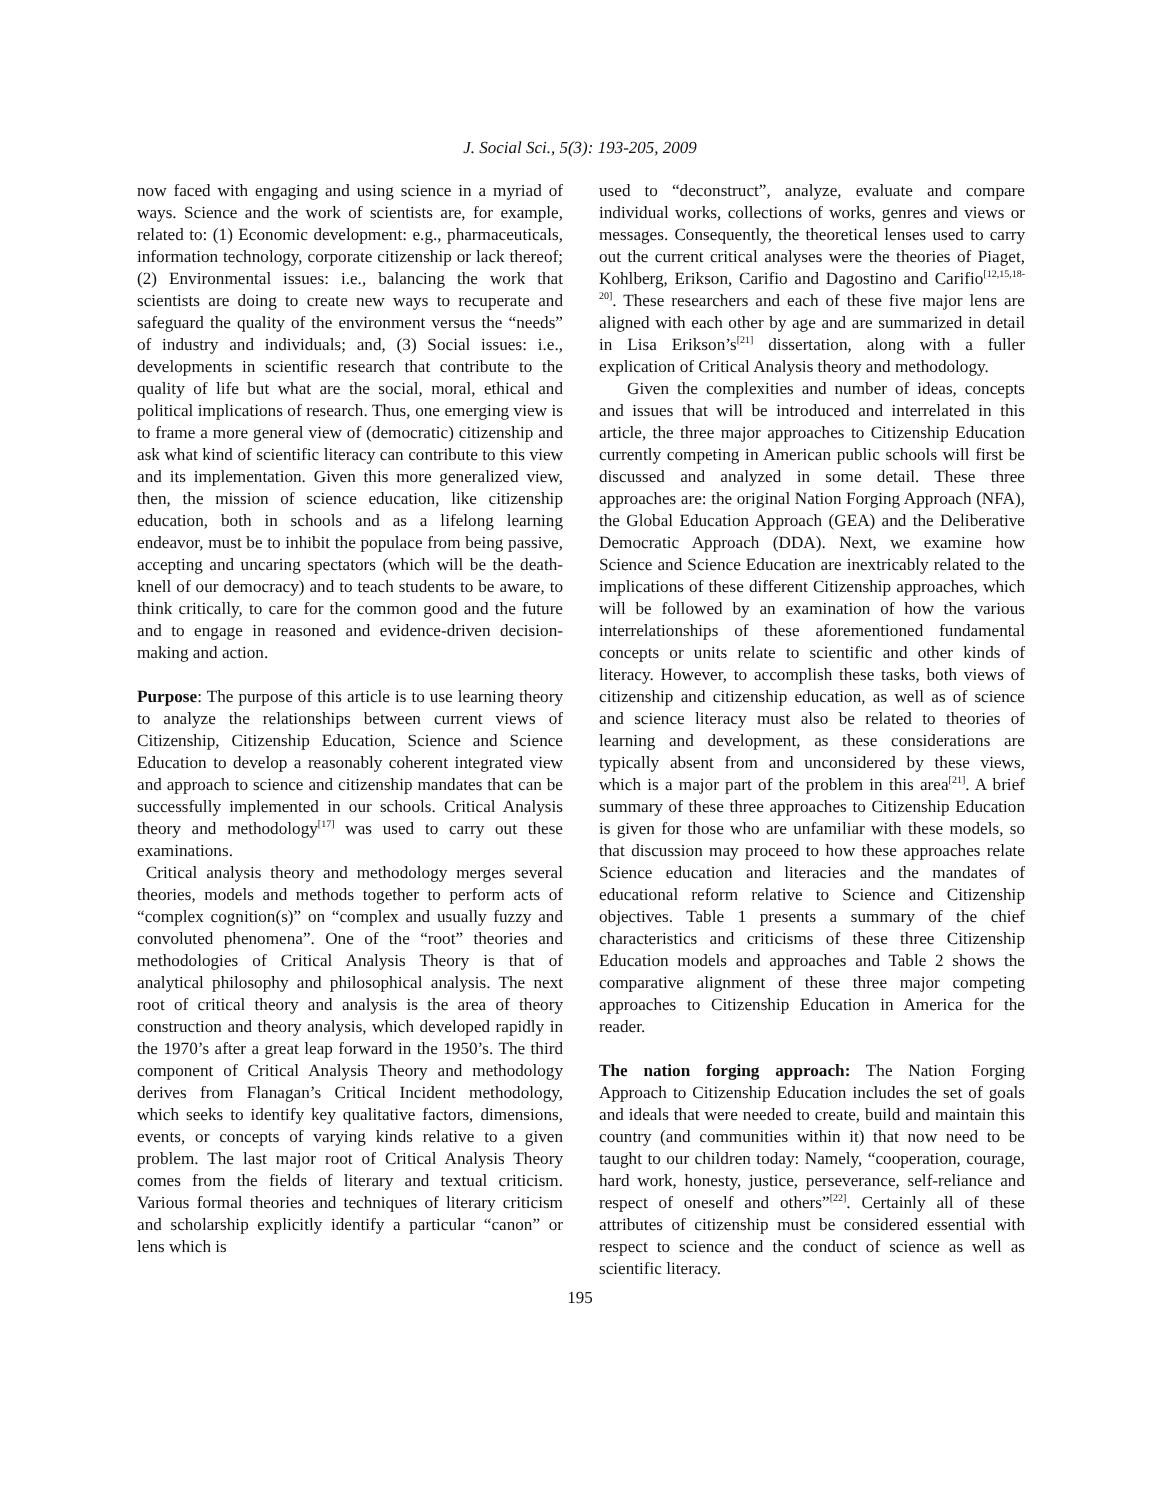J. Social Sci., 5(3): 193-205, 2009
now faced with engaging and using science in a myriad of ways. Science and the work of scientists are, for example, related to: (1) Economic development: e.g., pharmaceuticals, information technology, corporate citizenship or lack thereof; (2) Environmental issues: i.e., balancing the work that scientists are doing to create new ways to recuperate and safeguard the quality of the environment versus the “needs” of industry and individuals; and, (3) Social issues: i.e., developments in scientific research that contribute to the quality of life but what are the social, moral, ethical and political implications of research. Thus, one emerging view is to frame a more general view of (democratic) citizenship and ask what kind of scientific literacy can contribute to this view and its implementation. Given this more generalized view, then, the mission of science education, like citizenship education, both in schools and as a lifelong learning endeavor, must be to inhibit the populace from being passive, accepting and uncaring spectators (which will be the death-knell of our democracy) and to teach students to be aware, to think critically, to care for the common good and the future and to engage in reasoned and evidence-driven decision-making and action.
Purpose: The purpose of this article is to use learning theory to analyze the relationships between current views of Citizenship, Citizenship Education, Science and Science Education to develop a reasonably coherent integrated view and approach to science and citizenship mandates that can be successfully implemented in our schools. Critical Analysis theory and methodology<sup>[17]</sup> was used to carry out these examinations.
Critical analysis theory and methodology merges several theories, models and methods together to perform acts of “complex cognition(s)” on “complex and usually fuzzy and convoluted phenomena”. One of the “root” theories and methodologies of Critical Analysis Theory is that of analytical philosophy and philosophical analysis. The next root of critical theory and analysis is the area of theory construction and theory analysis, which developed rapidly in the 1970’s after a great leap forward in the 1950’s. The third component of Critical Analysis Theory and methodology derives from Flanagan’s Critical Incident methodology, which seeks to identify key qualitative factors, dimensions, events, or concepts of varying kinds relative to a given problem. The last major root of Critical Analysis Theory comes from the fields of literary and textual criticism. Various formal theories and techniques of literary criticism and scholarship explicitly identify a particular “canon” or lens which is
used to “deconstruct”, analyze, evaluate and compare individual works, collections of works, genres and views or messages. Consequently, the theoretical lenses used to carry out the current critical analyses were the theories of Piaget, Kohlberg, Erikson, Carifio and Dagostino and Carifio<sup>[12,15,18-20]</sup>. These researchers and each of these five major lens are aligned with each other by age and are summarized in detail in Lisa Erikson’s<sup>[21]</sup> dissertation, along with a fuller explication of Critical Analysis theory and methodology.
Given the complexities and number of ideas, concepts and issues that will be introduced and interrelated in this article, the three major approaches to Citizenship Education currently competing in American public schools will first be discussed and analyzed in some detail. These three approaches are: the original Nation Forging Approach (NFA), the Global Education Approach (GEA) and the Deliberative Democratic Approach (DDA). Next, we examine how Science and Science Education are inextricably related to the implications of these different Citizenship approaches, which will be followed by an examination of how the various interrelationships of these aforementioned fundamental concepts or units relate to scientific and other kinds of literacy. However, to accomplish these tasks, both views of citizenship and citizenship education, as well as of science and science literacy must also be related to theories of learning and development, as these considerations are typically absent from and unconsidered by these views, which is a major part of the problem in this area<sup>[21]</sup>. A brief summary of these three approaches to Citizenship Education is given for those who are unfamiliar with these models, so that discussion may proceed to how these approaches relate Science education and literacies and the mandates of educational reform relative to Science and Citizenship objectives. Table 1 presents a summary of the chief characteristics and criticisms of these three Citizenship Education models and approaches and Table 2 shows the comparative alignment of these three major competing approaches to Citizenship Education in America for the reader.
The nation forging approach: The Nation Forging Approach to Citizenship Education includes the set of goals and ideals that were needed to create, build and maintain this country (and communities within it) that now need to be taught to our children today: Namely, “cooperation, courage, hard work, honesty, justice, perseverance, self-reliance and respect of oneself and others”<sup>[22]</sup>. Certainly all of these attributes of citizenship must be considered essential with respect to science and the conduct of science as well as scientific literacy.
195